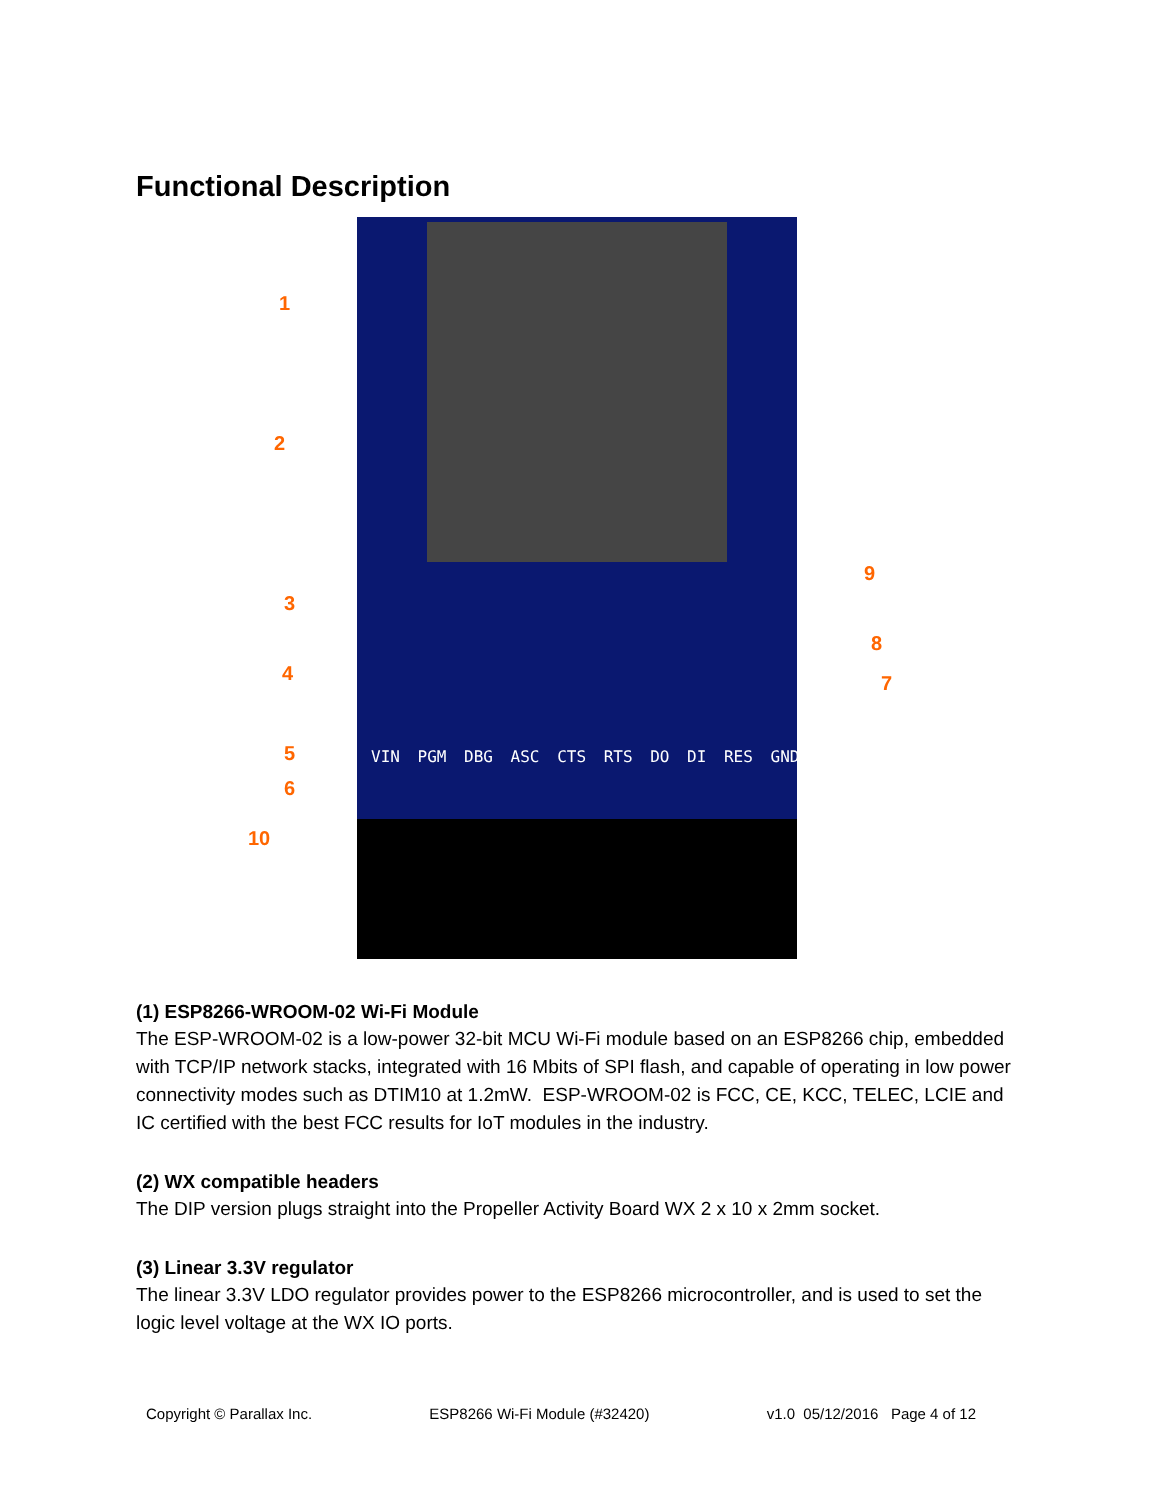Functional Description
1
2
3
4
5
6
7
8
9
10
VIN PGM DBG ASC CTS RTS DO DI RES GND
(1) ESP8266-WROOM-02 Wi-Fi Module
The ESP-WROOM-02 is a low-power 32-bit MCU Wi-Fi module based on an ESP8266 chip, embedded with TCP/IP network stacks, integrated with 16 Mbits of SPI flash, and capable of operating in low power connectivity modes such as DTIM10 at 1.2mW. ESP-WROOM-02 is FCC, CE, KCC, TELEC, LCIE and IC certified with the best FCC results for IoT modules in the industry.
(2) WX compatible headers
The DIP version plugs straight into the Propeller Activity Board WX 2 x 10 x 2mm socket.
(3) Linear 3.3V regulator
The linear 3.3V LDO regulator provides power to the ESP8266 microcontroller, and is used to set the logic level voltage at the WX IO ports.
Copyright © Parallax Inc. ESP8266 Wi-Fi Module (#32420) v1.0 05/12/2016 Page 4 of 12